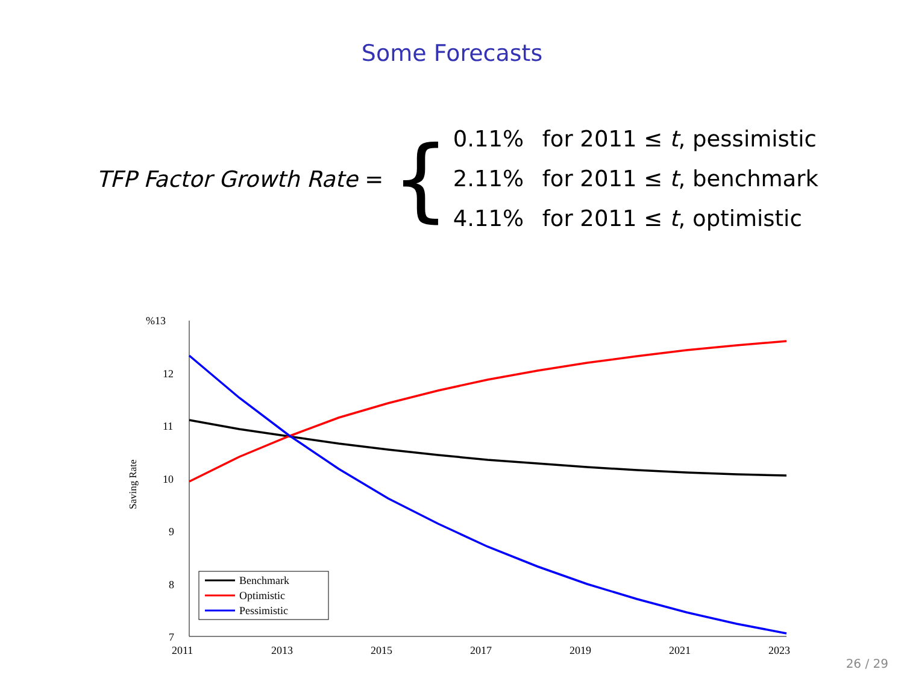Some Forecasts
TFP Factor Growth Rate =
{
0.11% for 2011 ≤ t, pessimistic
2.11% for 2011 ≤ t, benchmark
4.11% for 2011 ≤ t, optimistic
%13
12
11
10
9
8
7
2011
2013
2015
2017
2019
2021
2023
Saving Rate
Benchmark
Optimistic
Pessimistic
26 / 29